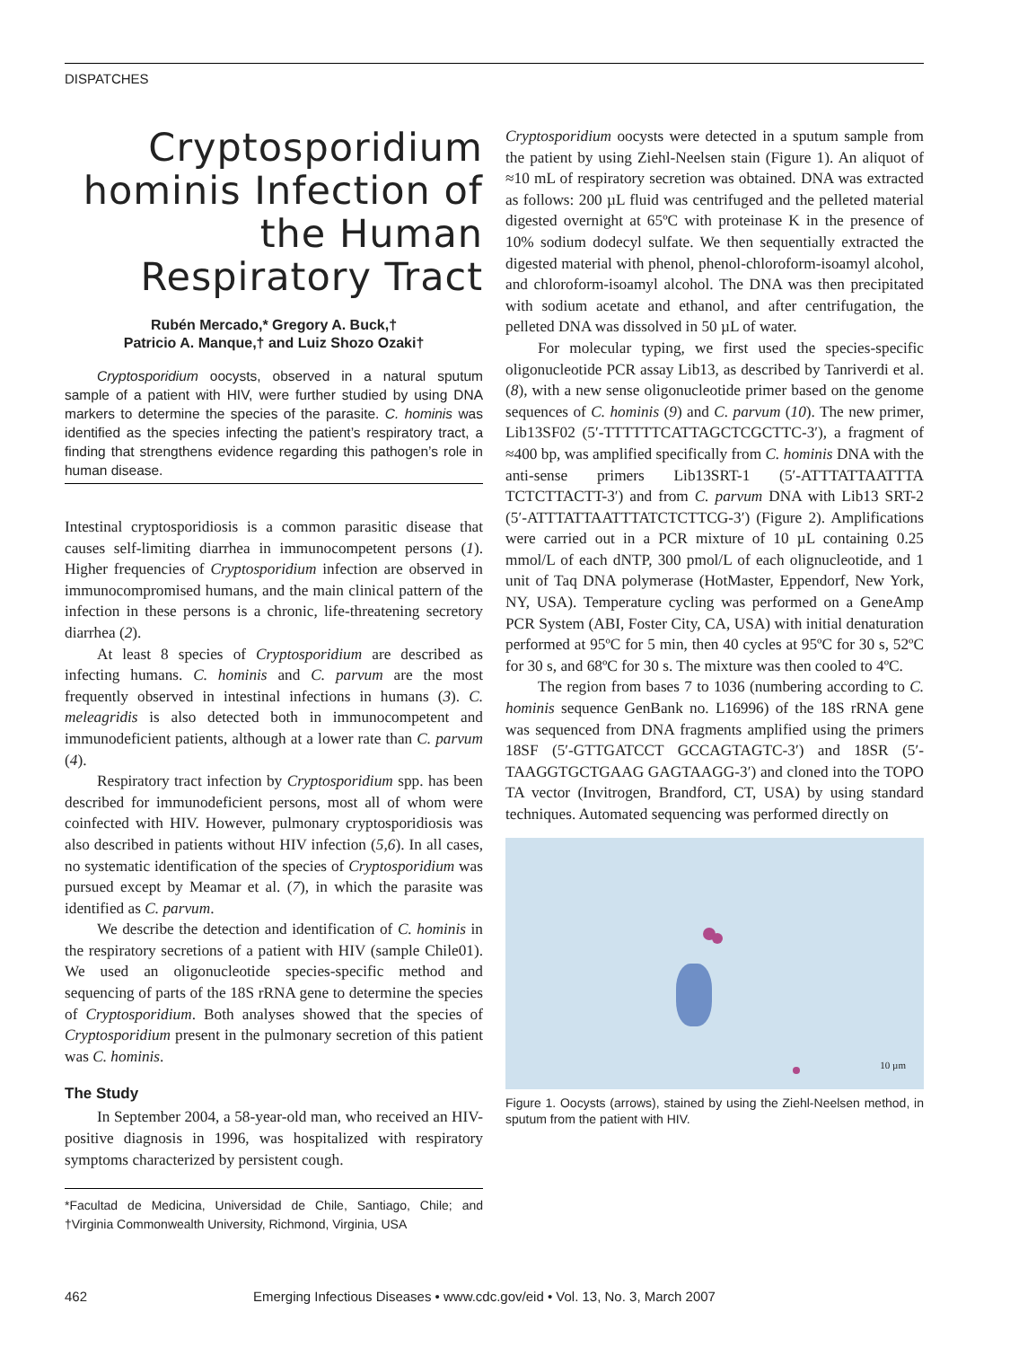DISPATCHES
Cryptosporidium hominis Infection of the Human Respiratory Tract
Rubén Mercado,* Gregory A. Buck,†
Patricio A. Manque,† and Luiz Shozo Ozaki†
Cryptosporidium oocysts, observed in a natural sputum sample of a patient with HIV, were further studied by using DNA markers to determine the species of the parasite. C. hominis was identified as the species infecting the patient’s respiratory tract, a finding that strengthens evidence regarding this pathogen’s role in human disease.
Intestinal cryptosporidiosis is a common parasitic disease that causes self-limiting diarrhea in immunocompetent persons (1). Higher frequencies of Cryptosporidium infection are observed in immunocompromised humans, and the main clinical pattern of the infection in these persons is a chronic, life-threatening secretory diarrhea (2).
At least 8 species of Cryptosporidium are described as infecting humans. C. hominis and C. parvum are the most frequently observed in intestinal infections in humans (3). C. meleagridis is also detected both in immunocompetent and immunodeficient patients, although at a lower rate than C. parvum (4).
Respiratory tract infection by Cryptosporidium spp. has been described for immunodeficient persons, most all of whom were coinfected with HIV. However, pulmonary cryptosporidiosis was also described in patients without HIV infection (5,6). In all cases, no systematic identification of the species of Cryptosporidium was pursued except by Meamar et al. (7), in which the parasite was identified as C. parvum.
We describe the detection and identification of C. hominis in the respiratory secretions of a patient with HIV (sample Chile01). We used an oligonucleotide species-specific method and sequencing of parts of the 18S rRNA gene to determine the species of Cryptosporidium. Both analyses showed that the species of Cryptosporidium present in the pulmonary secretion of this patient was C. hominis.
The Study
In September 2004, a 58-year-old man, who received an HIV-positive diagnosis in 1996, was hospitalized with respiratory symptoms characterized by persistent cough.
*Facultad de Medicina, Universidad de Chile, Santiago, Chile; and †Virginia Commonwealth University, Richmond, Virginia, USA
Cryptosporidium oocysts were detected in a sputum sample from the patient by using Ziehl-Neelsen stain (Figure 1). An aliquot of ≈10 mL of respiratory secretion was obtained. DNA was extracted as follows: 200 µL fluid was centrifuged and the pelleted material digested overnight at 65ºC with proteinase K in the presence of 10% sodium dodecyl sulfate. We then sequentially extracted the digested material with phenol, phenol-chloroform-isoamyl alcohol, and chloroform-isoamyl alcohol. The DNA was then precipitated with sodium acetate and ethanol, and after centrifugation, the pelleted DNA was dissolved in 50 µL of water.
For molecular typing, we first used the species-specific oligonucleotide PCR assay Lib13, as described by Tanriverdi et al. (8), with a new sense oligonucleotide primer based on the genome sequences of C. hominis (9) and C. parvum (10). The new primer, Lib13SF02 (5′-TTTTTTCATTAGCTCGCTTC-3′), a fragment of ≈400 bp, was amplified specifically from C. hominis DNA with the anti-sense primers Lib13SRT-1 (5′-ATTTATTAATTTA TCTCTTACTT-3′) and from C. parvum DNA with Lib13 SRT-2 (5′-ATTTATTAATTTATCTCTTCG-3′) (Figure 2). Amplifications were carried out in a PCR mixture of 10 µL containing 0.25 mmol/L of each dNTP, 300 pmol/L of each olignucleotide, and 1 unit of Taq DNA polymerase (HotMaster, Eppendorf, New York, NY, USA). Temperature cycling was performed on a GeneAmp PCR System (ABI, Foster City, CA, USA) with initial denaturation performed at 95ºC for 5 min, then 40 cycles at 95ºC for 30 s, 52ºC for 30 s, and 68ºC for 30 s. The mixture was then cooled to 4ºC.
The region from bases 7 to 1036 (numbering according to C. hominis sequence GenBank no. L16996) of the 18S rRNA gene was sequenced from DNA fragments amplified using the primers 18SF (5′-GTTGATCCT GCCAGTAGTC-3′) and 18SR (5′-TAAGGTGCTGAAG GAGTAAGG-3′) and cloned into the TOPO TA vector (Invitrogen, Brandford, CT, USA) by using standard techniques. Automated sequencing was performed directly on
10 µm
Figure 1. Oocysts (arrows), stained by using the Ziehl-Neelsen method, in sputum from the patient with HIV.
462 Emerging Infectious Diseases • www.cdc.gov/eid • Vol. 13, No. 3, March 2007